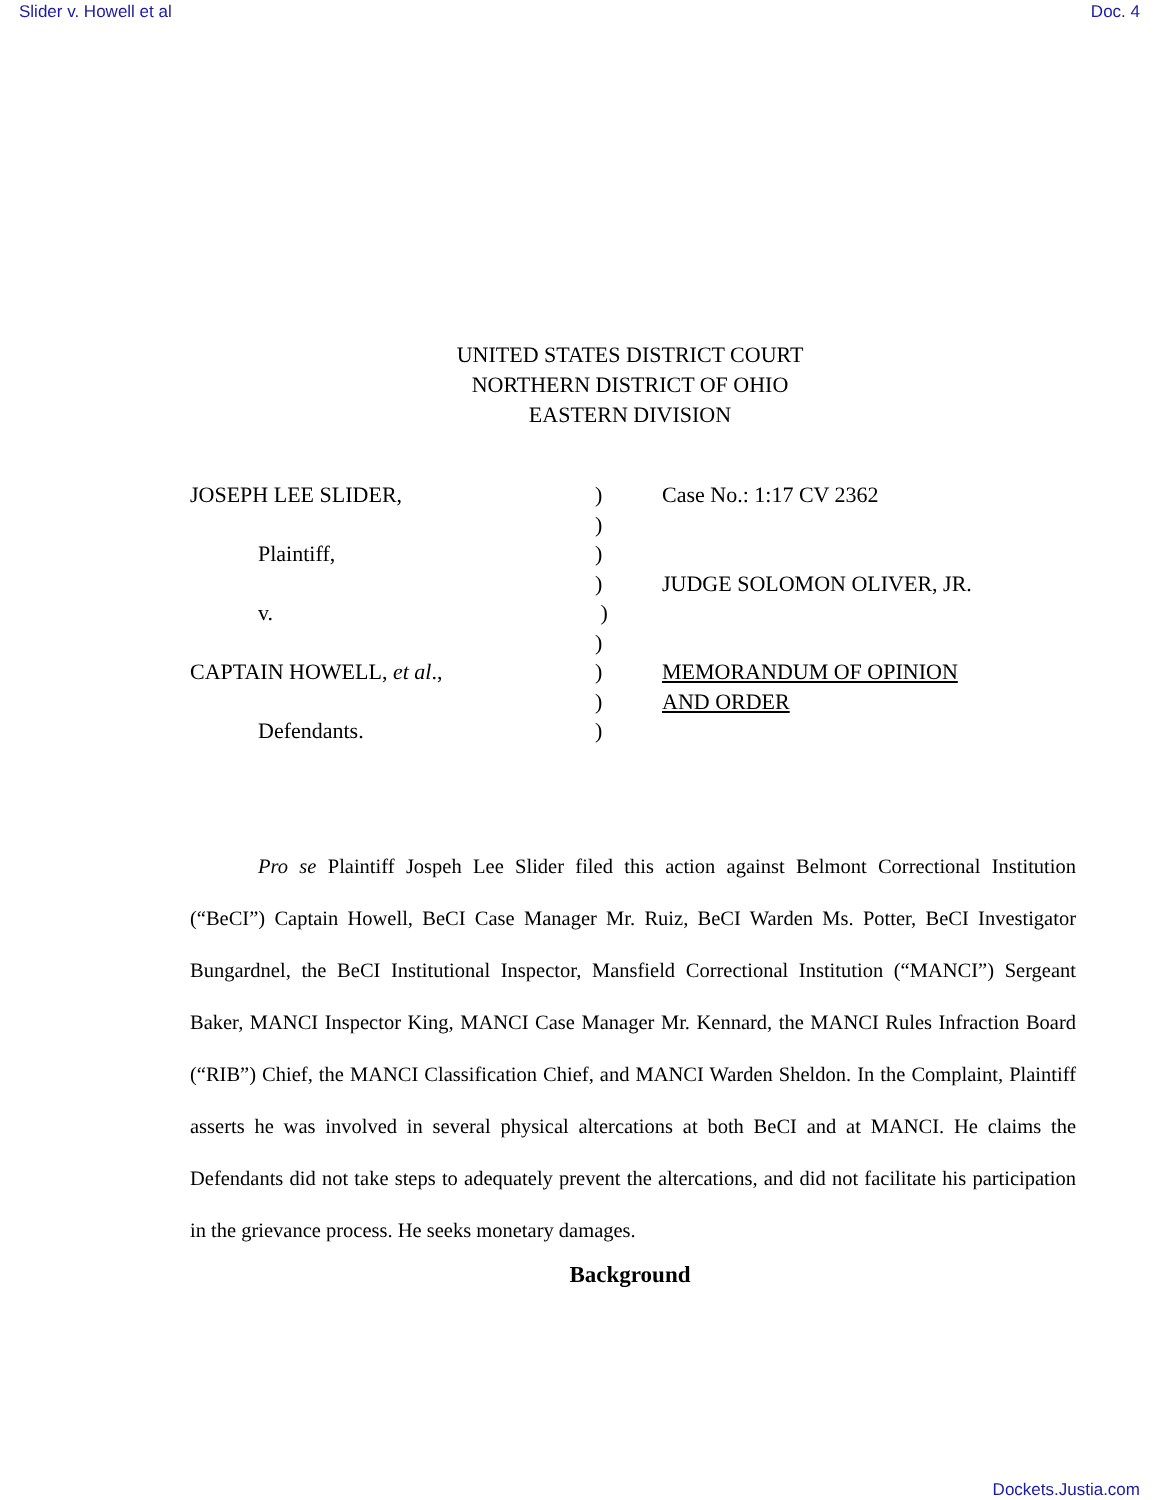Slider v. Howell et al Doc. 4
UNITED STATES DISTRICT COURT
NORTHERN DISTRICT OF OHIO
EASTERN DIVISION
| JOSEPH LEE SLIDER, | ) | Case No.: 1:17 CV 2362 |
| | ) | |
| Plaintiff, | ) | |
| | ) | JUDGE SOLOMON OLIVER, JR. |
| v. | ) | |
| | ) | |
| CAPTAIN HOWELL, et al ., | ) | MEMORANDUM OF OPINION |
| | ) | AND ORDER |
| Defendants. | ) | |
Pro se Plaintiff Jospeh Lee Slider filed this action against Belmont Correctional Institution (“BeCI”) Captain Howell, BeCI Case Manager Mr. Ruiz, BeCI Warden Ms. Potter, BeCI Investigator Bungardnel, the BeCI Institutional Inspector, Mansfield Correctional Institution (“MANCI”) Sergeant Baker, MANCI Inspector King, MANCI Case Manager Mr. Kennard, the MANCI Rules Infraction Board (“RIB”) Chief, the MANCI Classification Chief, and MANCI Warden Sheldon. In the Complaint, Plaintiff asserts he was involved in several physical altercations at both BeCI and at MANCI. He claims the Defendants did not take steps to adequately prevent the altercations, and did not facilitate his participation in the grievance process. He seeks monetary damages.
Background
Dockets.Justia.com